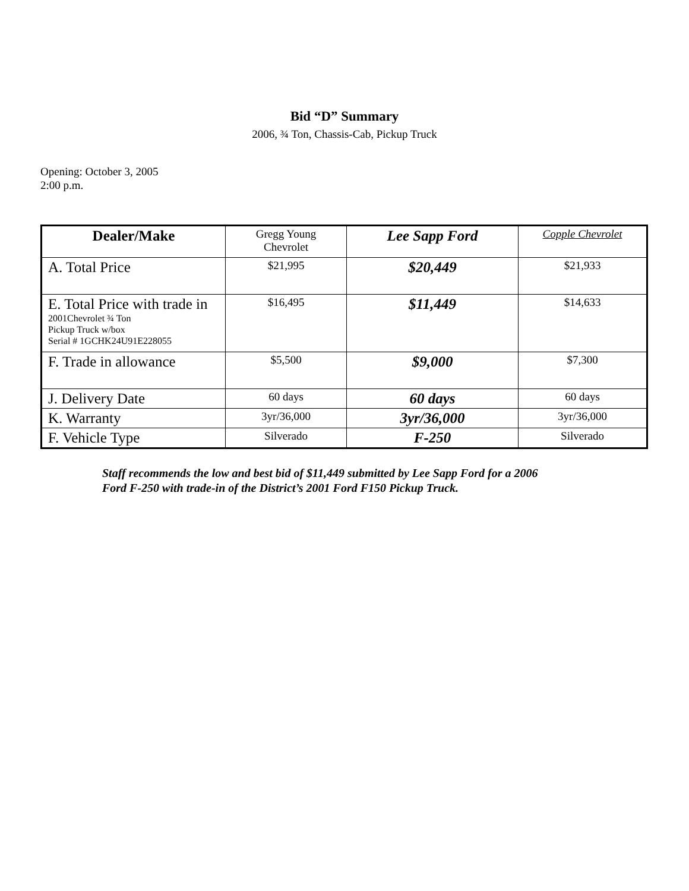Bid “D” Summary
2006, ¾ Ton, Chassis-Cab, Pickup Truck
Opening: October 3, 2005
2:00 p.m.
| Dealer/Make | Gregg Young Chevrolet | Lee Sapp Ford | Copple Chevrolet |
| A. Total Price | $21,995 | $20,449 | $21,933 |
| E. Total Price with trade in 2001Chevrolet ¾ Ton Pickup Truck w/box Serial # 1GCHK24U91E228055 | $16,495 | $11,449 | $14,633 |
| F. Trade in allowance | $5,500 | $9,000 | $7,300 |
| J. Delivery Date | 60 days | 60 days | 60 days |
| K. Warranty | 3yr/36,000 | 3yr/36,000 | 3yr/36,000 |
| F. Vehicle Type | Silverado | F-250 | Silverado |
Staff recommends the low and best bid of $11,449 submitted by Lee Sapp Ford for a 2006
Ford F-250 with trade-in of the District’s 2001 Ford F150 Pickup Truck.